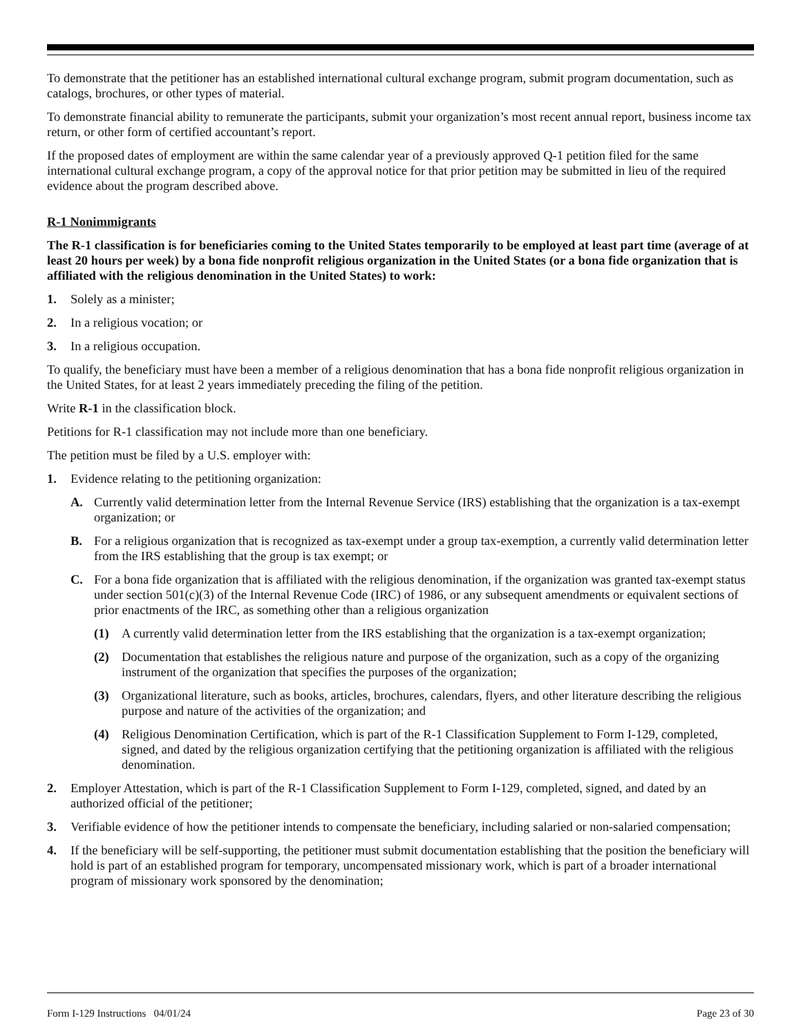To demonstrate that the petitioner has an established international cultural exchange program, submit program documentation, such as catalogs, brochures, or other types of material.
To demonstrate financial ability to remunerate the participants, submit your organization’s most recent annual report, business income tax return, or other form of certified accountant’s report.
If the proposed dates of employment are within the same calendar year of a previously approved Q-1 petition filed for the same international cultural exchange program, a copy of the approval notice for that prior petition may be submitted in lieu of the required evidence about the program described above.
R-1 Nonimmigrants
The R-1 classification is for beneficiaries coming to the United States temporarily to be employed at least part time (average of at least 20 hours per week) by a bona fide nonprofit religious organization in the United States (or a bona fide organization that is affiliated with the religious denomination in the United States) to work:
1. Solely as a minister;
2. In a religious vocation; or
3. In a religious occupation.
To qualify, the beneficiary must have been a member of a religious denomination that has a bona fide nonprofit religious organization in the United States, for at least 2 years immediately preceding the filing of the petition.
Write R-1 in the classification block.
Petitions for R-1 classification may not include more than one beneficiary.
The petition must be filed by a U.S. employer with:
1. Evidence relating to the petitioning organization:
A. Currently valid determination letter from the Internal Revenue Service (IRS) establishing that the organization is a tax-exempt organization; or
B. For a religious organization that is recognized as tax-exempt under a group tax-exemption, a currently valid determination letter from the IRS establishing that the group is tax exempt; or
C. For a bona fide organization that is affiliated with the religious denomination, if the organization was granted tax-exempt status under section 501(c)(3) of the Internal Revenue Code (IRC) of 1986, or any subsequent amendments or equivalent sections of prior enactments of the IRC, as something other than a religious organization
(1) A currently valid determination letter from the IRS establishing that the organization is a tax-exempt organization;
(2) Documentation that establishes the religious nature and purpose of the organization, such as a copy of the organizing instrument of the organization that specifies the purposes of the organization;
(3) Organizational literature, such as books, articles, brochures, calendars, flyers, and other literature describing the religious purpose and nature of the activities of the organization; and
(4) Religious Denomination Certification, which is part of the R-1 Classification Supplement to Form I-129, completed, signed, and dated by the religious organization certifying that the petitioning organization is affiliated with the religious denomination.
2. Employer Attestation, which is part of the R-1 Classification Supplement to Form I-129, completed, signed, and dated by an authorized official of the petitioner;
3. Verifiable evidence of how the petitioner intends to compensate the beneficiary, including salaried or non-salaried compensation;
4. If the beneficiary will be self-supporting, the petitioner must submit documentation establishing that the position the beneficiary will hold is part of an established program for temporary, uncompensated missionary work, which is part of a broader international program of missionary work sponsored by the denomination;
Form I-129 Instructions 04/01/24 Page 23 of 30